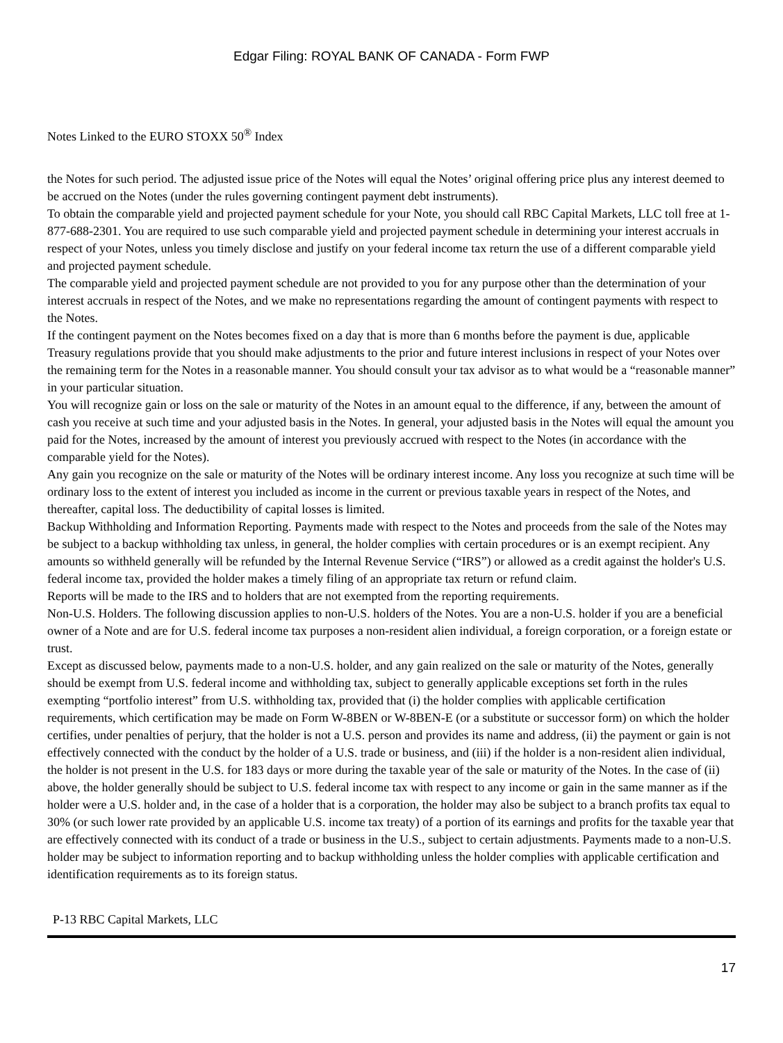Edgar Filing: ROYAL BANK OF CANADA - Form FWP
Notes Linked to the EURO STOXX 50<sup>®</sup> Index
the Notes for such period. The adjusted issue price of the Notes will equal the Notes’ original offering price plus any interest deemed to be accrued on the Notes (under the rules governing contingent payment debt instruments).
To obtain the comparable yield and projected payment schedule for your Note, you should call RBC Capital Markets, LLC toll free at 1-877-688-2301. You are required to use such comparable yield and projected payment schedule in determining your interest accruals in respect of your Notes, unless you timely disclose and justify on your federal income tax return the use of a different comparable yield and projected payment schedule.
The comparable yield and projected payment schedule are not provided to you for any purpose other than the determination of your interest accruals in respect of the Notes, and we make no representations regarding the amount of contingent payments with respect to the Notes.
If the contingent payment on the Notes becomes fixed on a day that is more than 6 months before the payment is due, applicable Treasury regulations provide that you should make adjustments to the prior and future interest inclusions in respect of your Notes over the remaining term for the Notes in a reasonable manner. You should consult your tax advisor as to what would be a “reasonable manner” in your particular situation.
You will recognize gain or loss on the sale or maturity of the Notes in an amount equal to the difference, if any, between the amount of cash you receive at such time and your adjusted basis in the Notes. In general, your adjusted basis in the Notes will equal the amount you paid for the Notes, increased by the amount of interest you previously accrued with respect to the Notes (in accordance with the comparable yield for the Notes).
Any gain you recognize on the sale or maturity of the Notes will be ordinary interest income. Any loss you recognize at such time will be ordinary loss to the extent of interest you included as income in the current or previous taxable years in respect of the Notes, and thereafter, capital loss. The deductibility of capital losses is limited.
Backup Withholding and Information Reporting. Payments made with respect to the Notes and proceeds from the sale of the Notes may be subject to a backup withholding tax unless, in general, the holder complies with certain procedures or is an exempt recipient. Any amounts so withheld generally will be refunded by the Internal Revenue Service (“IRS”) or allowed as a credit against the holder's U.S. federal income tax, provided the holder makes a timely filing of an appropriate tax return or refund claim.
Reports will be made to the IRS and to holders that are not exempted from the reporting requirements.
Non-U.S. Holders. The following discussion applies to non-U.S. holders of the Notes. You are a non-U.S. holder if you are a beneficial owner of a Note and are for U.S. federal income tax purposes a non-resident alien individual, a foreign corporation, or a foreign estate or trust.
Except as discussed below, payments made to a non-U.S. holder, and any gain realized on the sale or maturity of the Notes, generally should be exempt from U.S. federal income and withholding tax, subject to generally applicable exceptions set forth in the rules exempting “portfolio interest” from U.S. withholding tax, provided that (i) the holder complies with applicable certification requirements, which certification may be made on Form W-8BEN or W-8BEN-E (or a substitute or successor form) on which the holder certifies, under penalties of perjury, that the holder is not a U.S. person and provides its name and address, (ii) the payment or gain is not effectively connected with the conduct by the holder of a U.S. trade or business, and (iii) if the holder is a non-resident alien individual, the holder is not present in the U.S. for 183 days or more during the taxable year of the sale or maturity of the Notes. In the case of (ii) above, the holder generally should be subject to U.S. federal income tax with respect to any income or gain in the same manner as if the holder were a U.S. holder and, in the case of a holder that is a corporation, the holder may also be subject to a branch profits tax equal to 30% (or such lower rate provided by an applicable U.S. income tax treaty) of a portion of its earnings and profits for the taxable year that are effectively connected with its conduct of a trade or business in the U.S., subject to certain adjustments. Payments made to a non-U.S. holder may be subject to information reporting and to backup withholding unless the holder complies with applicable certification and identification requirements as to its foreign status.
P-13 RBC Capital Markets, LLC
17